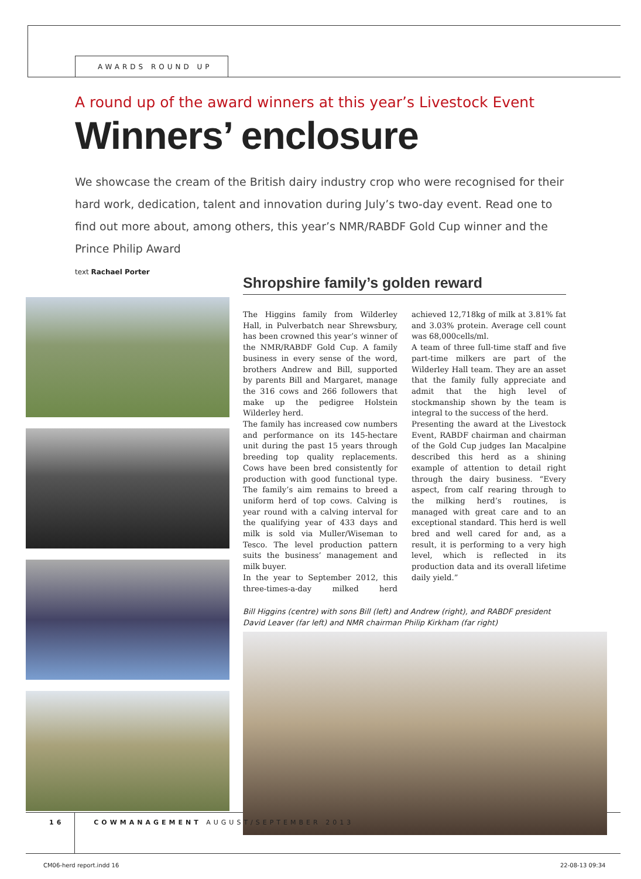AWARDS ROUND UP
A round up of the award winners at this year’s Livestock Event
Winners’ enclosure
We showcase the cream of the British dairy industry crop who were recognised for their hard work, dedication, talent and innovation during July’s two-day event. Read one to find out more about, among others, this year’s NMR/RABDF Gold Cup winner and the Prince Philip Award
text Rachael Porter
Shropshire family’s golden reward
The Higgins family from Wilderley Hall, in Pulverbatch near Shrewsbury, has been crowned this year’s winner of the NMR/RABDF Gold Cup. A family business in every sense of the word, brothers Andrew and Bill, supported by parents Bill and Margaret, manage the 316 cows and 266 followers that make up the pedigree Holstein Wilderley herd.
The family has increased cow numbers and performance on its 145-hectare unit during the past 15 years through breeding top quality replacements. Cows have been bred consistently for production with good functional type. The family’s aim remains to breed a uniform herd of top cows. Calving is year round with a calving interval for the qualifying year of 433 days and milk is sold via Muller/Wiseman to Tesco. The level production pattern suits the business’ management and milk buyer.
In the year to September 2012, this three-times-a-day milked herd achieved 12,718kg of milk at 3.81% fat and 3.03% protein. Average cell count was 68,000cells/ml.
A team of three full-time staff and five part-time milkers are part of the Wilderley Hall team. They are an asset that the family fully appreciate and admit that the high level of stockmanship shown by the team is integral to the success of the herd.
Presenting the award at the Livestock Event, RABDF chairman and chairman of the Gold Cup judges Ian Macalpine described this herd as a shining example of attention to detail right through the dairy business. “Every aspect, from calf rearing through to the milking herd’s routines, is managed with great care and to an exceptional standard. This herd is well bred and well cared for and, as a result, it is performing to a very high level, which is reflected in its production data and its overall lifetime daily yield.”
Bill Higgins (centre) with sons Bill (left) and Andrew (right), and RABDF president David Leaver (far left) and NMR chairman Philip Kirkham (far right)
16 COWMANAGEMENT AUGUST/SEPTEMBER 2013
CM06-herd report.indd 16 22-08-13 09:34